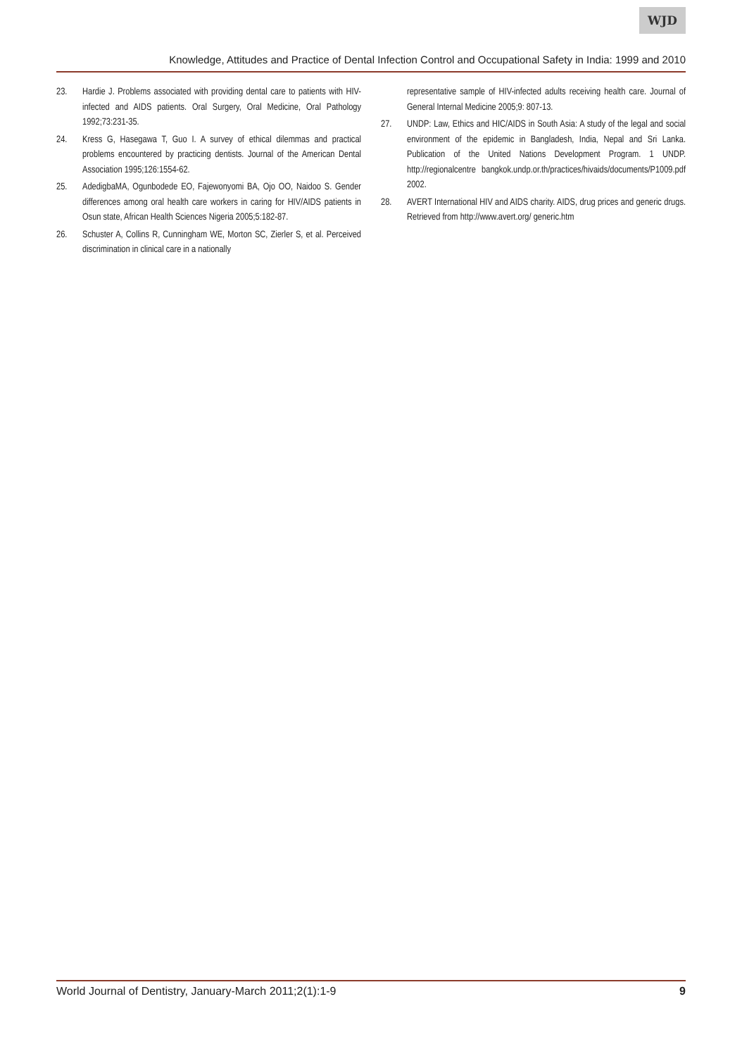WJD
Knowledge, Attitudes and Practice of Dental Infection Control and Occupational Safety in India: 1999 and 2010
23. Hardie J. Problems associated with providing dental care to patients with HIV-infected and AIDS patients. Oral Surgery, Oral Medicine, Oral Pathology 1992;73:231-35.
24. Kress G, Hasegawa T, Guo I. A survey of ethical dilemmas and practical problems encountered by practicing dentists. Journal of the American Dental Association 1995;126:1554-62.
25. AdedigbaMA, Ogunbodede EO, Fajewonyomi BA, Ojo OO, Naidoo S. Gender differences among oral health care workers in caring for HIV/AIDS patients in Osun state, African Health Sciences Nigeria 2005;5:182-87.
26. Schuster A, Collins R, Cunningham WE, Morton SC, Zierler S, et al. Perceived discrimination in clinical care in a nationally
representative sample of HIV-infected adults receiving health care. Journal of General Internal Medicine 2005;9: 807-13.
27. UNDP: Law, Ethics and HIC/AIDS in South Asia: A study of the legal and social environment of the epidemic in Bangladesh, India, Nepal and Sri Lanka. Publication of the United Nations Development Program. 1 UNDP. http://regionalcentre bangkok.undp.or.th/practices/hivaids/documents/P1009.pdf 2002.
28. AVERT International HIV and AIDS charity. AIDS, drug prices and generic drugs. Retrieved from http://www.avert.org/ generic.htm
World Journal of Dentistry, January-March 2011;2(1):1-9 9